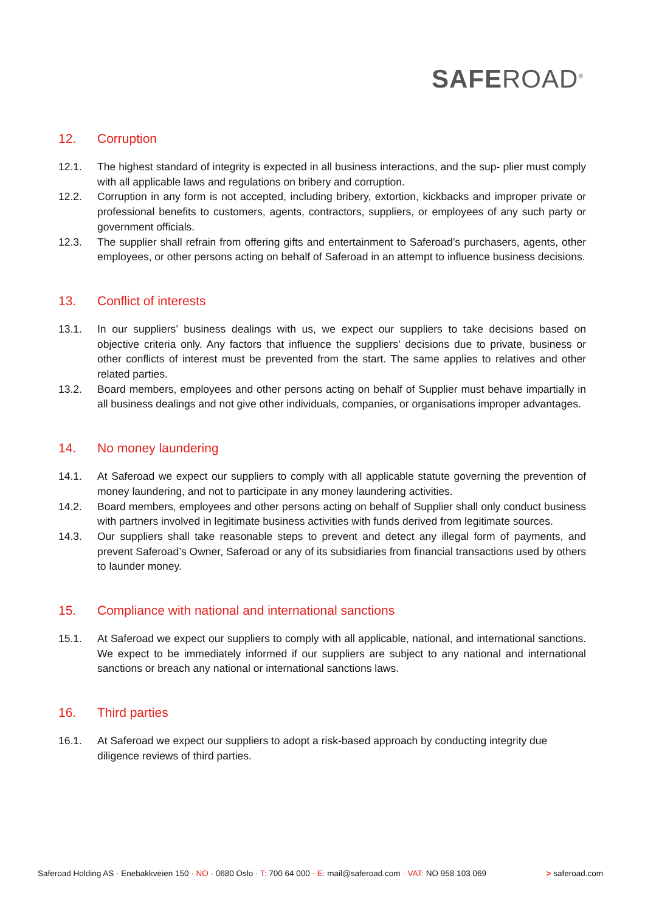SAFEROAD<sup>®</sup>
12. Corruption
12.1. The highest standard of integrity is expected in all business interactions, and the sup- plier must comply with all applicable laws and regulations on bribery and corruption.
12.2. Corruption in any form is not accepted, including bribery, extortion, kickbacks and improper private or professional benefits to customers, agents, contractors, suppliers, or employees of any such party or government officials.
12.3. The supplier shall refrain from offering gifts and entertainment to Saferoad’s purchasers, agents, other employees, or other persons acting on behalf of Saferoad in an attempt to influence business decisions.
13. Conflict of interests
13.1. In our suppliers’ business dealings with us, we expect our suppliers to take decisions based on objective criteria only. Any factors that influence the suppliers’ decisions due to private, business or other conflicts of interest must be prevented from the start. The same applies to relatives and other related parties.
13.2. Board members, employees and other persons acting on behalf of Supplier must behave impartially in all business dealings and not give other individuals, companies, or organisations improper advantages.
14. No money laundering
14.1. At Saferoad we expect our suppliers to comply with all applicable statute governing the prevention of money laundering, and not to participate in any money laundering activities.
14.2. Board members, employees and other persons acting on behalf of Supplier shall only conduct business with partners involved in legitimate business activities with funds derived from legitimate sources.
14.3. Our suppliers shall take reasonable steps to prevent and detect any illegal form of payments, and prevent Saferoad’s Owner, Saferoad or any of its subsidiaries from financial transactions used by others to launder money.
15. Compliance with national and international sanctions
15.1. At Saferoad we expect our suppliers to comply with all applicable, national, and international sanctions. We expect to be immediately informed if our suppliers are subject to any national and international sanctions or breach any national or international sanctions laws.
16. Third parties
16.1. At Saferoad we expect our suppliers to adopt a risk-based approach by conducting integrity due diligence reviews of third parties.
Saferoad Holding AS · Enebakkveien 150 · NO - 0680 Oslo · T: 700 64 000 · E: mail@saferoad.com · VAT: NO 958 103 069 > saferoad.com